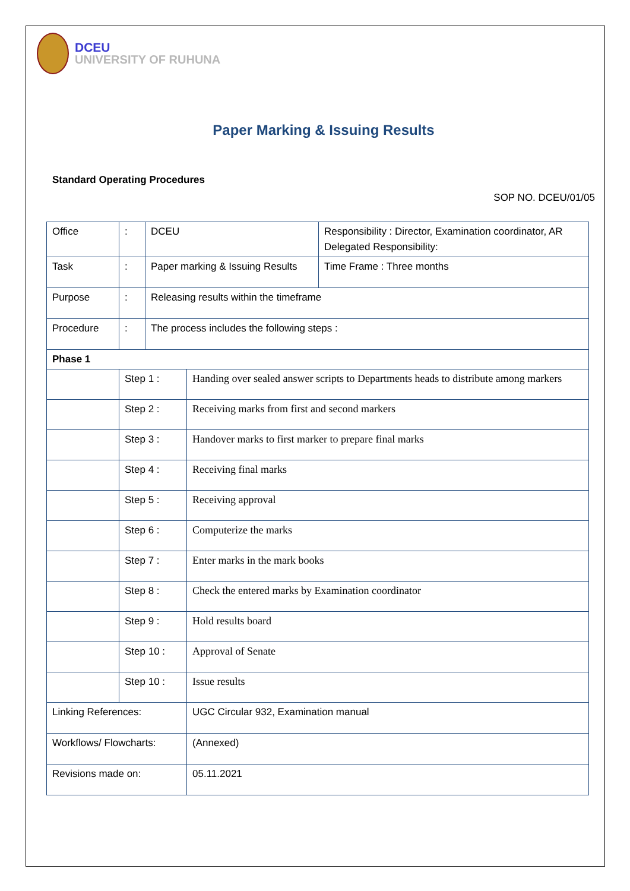DCEU
UNIVERSITY OF RUHUNA
Paper Marking & Issuing Results
Standard Operating Procedures
SOP NO. DCEU/01/05
| Office | : | DCEU | | Responsibility : Director, Examination coordinator, AR Delegated Responsibility: |
| Task | : | Paper marking & Issuing Results | | Time Frame : Three months |
| Purpose | : | Releasing results within the timeframe | | |
| Procedure | : | The process includes the following steps : | | |
| Phase 1 | | | | |
| | Step 1 : | | Handing over sealed answer scripts to Departments heads to distribute among markers | |
| | Step 2 : | | Receiving marks from first and second markers | |
| | Step 3 : | | Handover marks to first marker to prepare final marks | |
| | Step 4 : | | Receiving final marks | |
| | Step 5 : | | Receiving approval | |
| | Step 6 : | | Computerize the marks | |
| | Step 7 : | | Enter marks in the mark books | |
| | Step 8 : | | Check the entered marks by Examination coordinator | |
| | Step 9 : | | Hold results board | |
| | Step 10 : | | Approval of Senate | |
| | Step 10 : | | Issue results | |
| Linking References: | | | UGC Circular 932, Examination manual | |
| Workflows/ Flowcharts: | | | (Annexed) | |
| Revisions made on: | | | 05.11.2021 | |